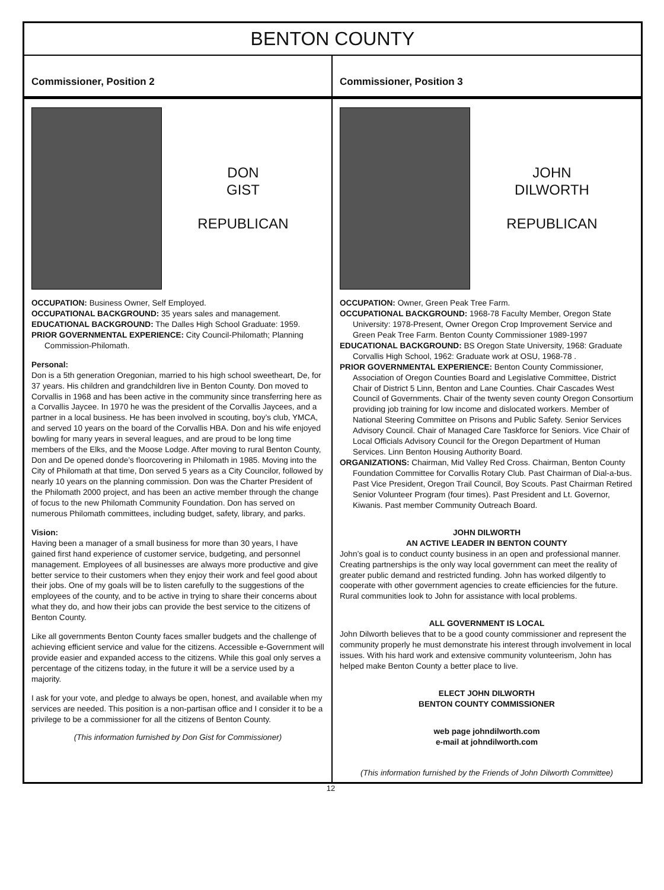BENTON COUNTY
Commissioner, Position 2
DON
GIST
REPUBLICAN
OCCUPATION: Business Owner, Self Employed.
OCCUPATIONAL BACKGROUND: 35 years sales and management.
EDUCATIONAL BACKGROUND: The Dalles High School Graduate: 1959.
PRIOR GOVERNMENTAL EXPERIENCE: City Council-Philomath; Planning Commission-Philomath.
Personal:
Don is a 5th generation Oregonian, married to his high school sweetheart, De, for 37 years. His children and grandchildren live in Benton County. Don moved to Corvallis in 1968 and has been active in the community since transferring here as a Corvallis Jaycee. In 1970 he was the president of the Corvallis Jaycees, and a partner in a local business. He has been involved in scouting, boy’s club, YMCA, and served 10 years on the board of the Corvallis HBA. Don and his wife enjoyed bowling for many years in several leagues, and are proud to be long time members of the Elks, and the Moose Lodge. After moving to rural Benton County, Don and De opened donde’s floorcovering in Philomath in 1985. Moving into the City of Philomath at that time, Don served 5 years as a City Councilor, followed by nearly 10 years on the planning commission. Don was the Charter President of the Philomath 2000 project, and has been an active member through the change of focus to the new Philomath Community Foundation. Don has served on numerous Philomath committees, including budget, safety, library, and parks.
Vision:
Having been a manager of a small business for more than 30 years, I have gained first hand experience of customer service, budgeting, and personnel management. Employees of all businesses are always more productive and give better service to their customers when they enjoy their work and feel good about their jobs. One of my goals will be to listen carefully to the suggestions of the employees of the county, and to be active in trying to share their concerns about what they do, and how their jobs can provide the best service to the citizens of Benton County.
Like all governments Benton County faces smaller budgets and the challenge of achieving efficient service and value for the citizens. Accessible e-Government will provide easier and expanded access to the citizens. While this goal only serves a percentage of the citizens today, in the future it will be a service used by a majority.
I ask for your vote, and pledge to always be open, honest, and available when my services are needed. This position is a non-partisan office and I consider it to be a privilege to be a commissioner for all the citizens of Benton County.
(This information furnished by Don Gist for Commissioner)
Commissioner, Position 3
JOHN
DILWORTH
REPUBLICAN
OCCUPATION: Owner, Green Peak Tree Farm.
OCCUPATIONAL BACKGROUND: 1968-78 Faculty Member, Oregon State University: 1978-Present, Owner Oregon Crop Improvement Service and Green Peak Tree Farm. Benton County Commissioner 1989-1997
EDUCATIONAL BACKGROUND: BS Oregon State University, 1968: Graduate Corvallis High School, 1962: Graduate work at OSU, 1968-78 .
PRIOR GOVERNMENTAL EXPERIENCE: Benton County Commissioner, Association of Oregon Counties Board and Legislative Committee, District Chair of District 5 Linn, Benton and Lane Counties. Chair Cascades West Council of Governments. Chair of the twenty seven county Oregon Consortium providing job training for low income and dislocated workers. Member of National Steering Committee on Prisons and Public Safety. Senior Services Advisory Council. Chair of Managed Care Taskforce for Seniors. Vice Chair of Local Officials Advisory Council for the Oregon Department of Human Services. Linn Benton Housing Authority Board.
ORGANIZATIONS: Chairman, Mid Valley Red Cross. Chairman, Benton County Foundation Committee for Corvallis Rotary Club. Past Chairman of Dial-a-bus. Past Vice President, Oregon Trail Council, Boy Scouts. Past Chairman Retired Senior Volunteer Program (four times). Past President and Lt. Governor, Kiwanis. Past member Community Outreach Board.
JOHN DILWORTH
AN ACTIVE LEADER IN BENTON COUNTY
John’s goal is to conduct county business in an open and professional manner. Creating partnerships is the only way local government can meet the reality of greater public demand and restricted funding. John has worked dilgently to cooperate with other government agencies to create efficiencies for the future. Rural communities look to John for assistance with local problems.
ALL GOVERNMENT IS LOCAL
John Dilworth believes that to be a good county commissioner and represent the community properly he must demonstrate his interest through involvement in local issues. With his hard work and extensive community volunteerism, John has helped make Benton County a better place to live.
ELECT JOHN DILWORTH
BENTON COUNTY COMMISSIONER
web page johndilworth.com
e-mail at johndilworth.com
(This information furnished by the Friends of John Dilworth Committee)
12